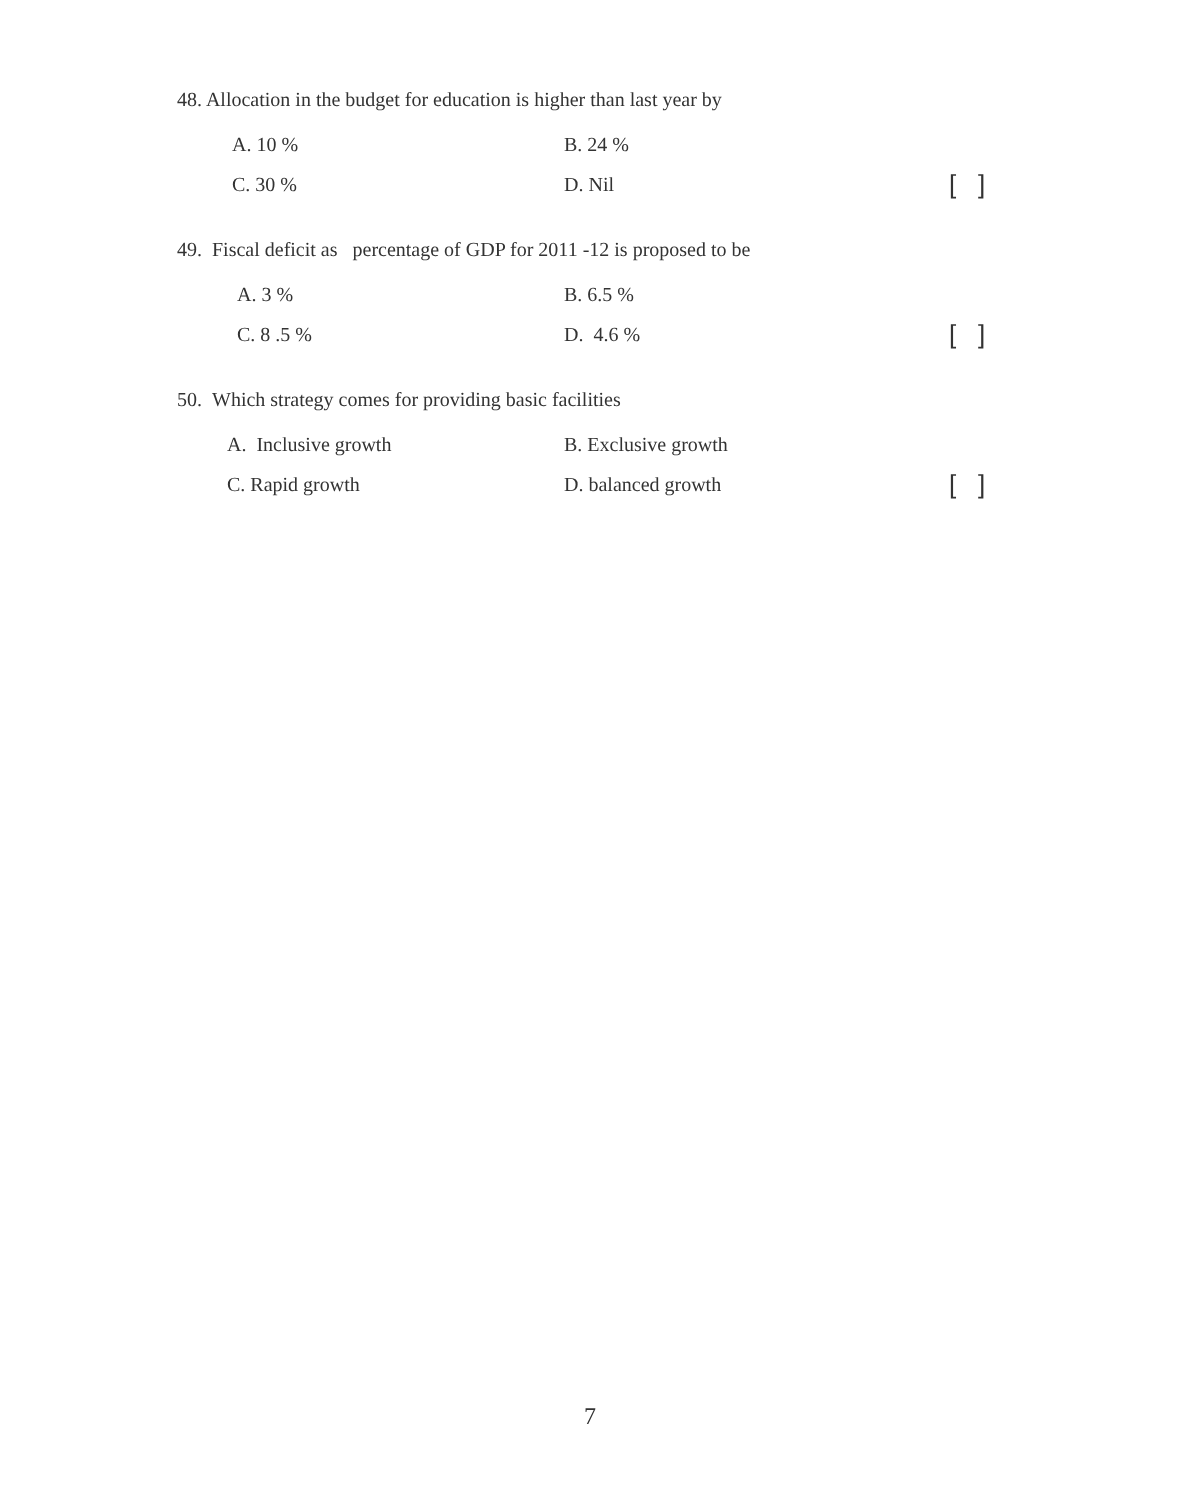48. Allocation in the budget for education is higher than last year by
A. 10 % B. 24 %
C. 30 % D. Nil [ ]
49. Fiscal deficit as percentage of GDP for 2011 -12 is proposed to be
A. 3 % B. 6.5 %
C. 8 .5 % D. 4.6 % [ ]
50. Which strategy comes for providing basic facilities
A. Inclusive growth B. Exclusive growth
C. Rapid growth D. balanced growth [ ]
7